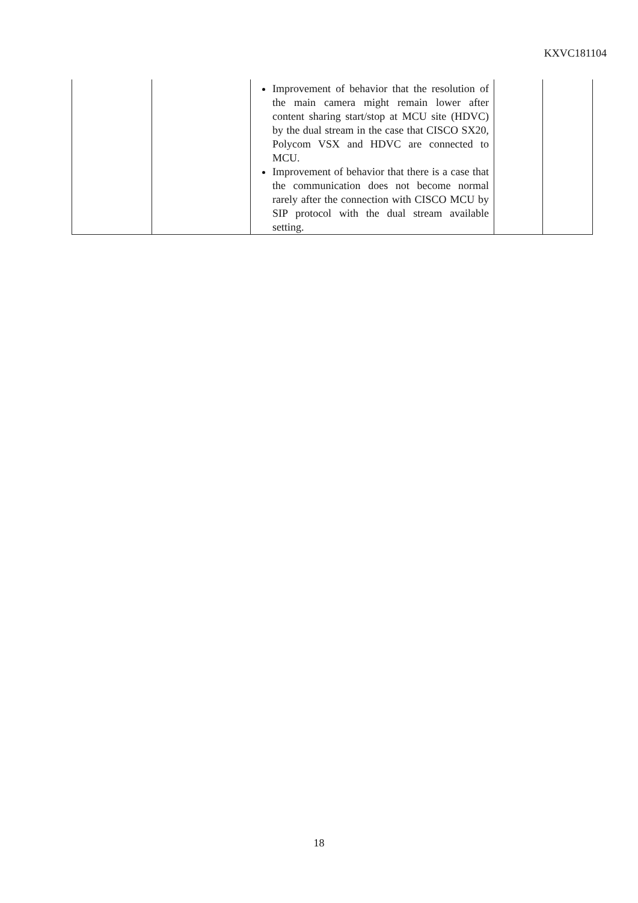KXVC181104
| | | Improvement of behavior that the resolution of the main camera might remain lower after content sharing start/stop at MCU site (HDVC) by the dual stream in the case that CISCO SX20, Polycom VSX and HDVC are connected to MCU. Improvement of behavior that there is a case that the communication does not become normal rarely after the connection with CISCO MCU by SIP protocol with the dual stream available setting. | | |
18